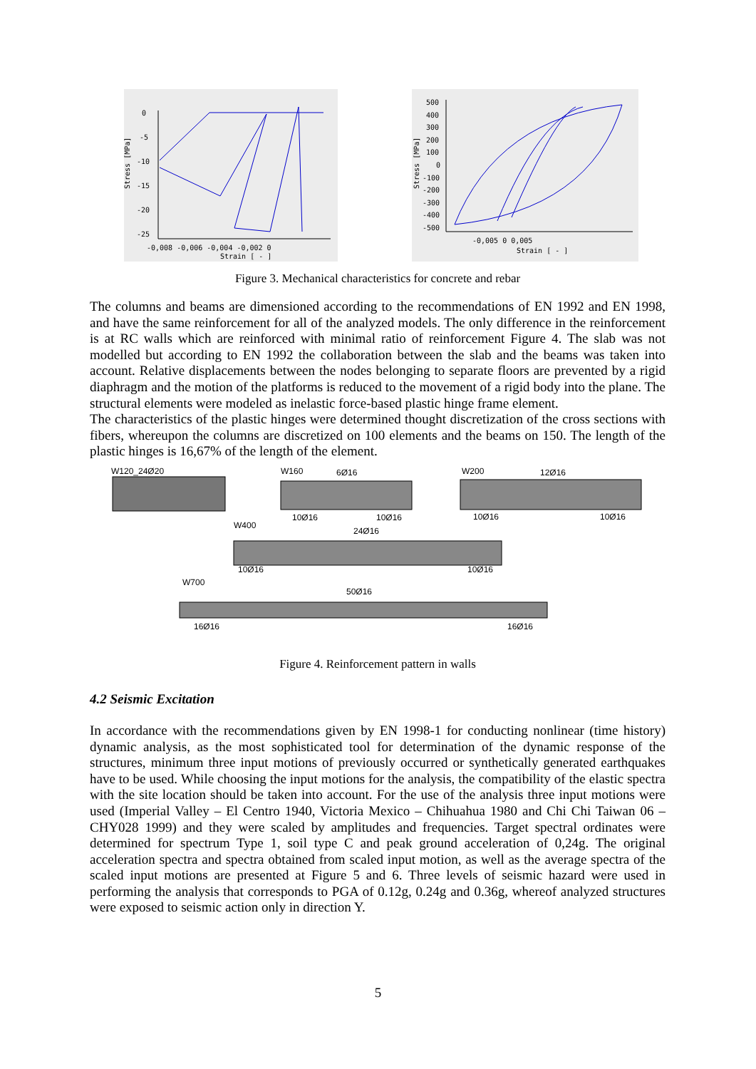0
-5
-10
-15
-20
-25
-0,008 -0,006 -0,004 -0,002 0
Strain [ - ]
Stress [MPa]
500
400
300
200
100
0
-100
-200
-300
-400
-500
-0,005 0 0,005
Strain [ - ]
Stress [MPa]
Figure 3. Mechanical characteristics for concrete and rebar
The columns and beams are dimensioned according to the recommendations of EN 1992 and EN 1998, and have the same reinforcement for all of the analyzed models. The only difference in the reinforcement is at RC walls which are reinforced with minimal ratio of reinforcement Figure 4. The slab was not modelled but according to EN 1992 the collaboration between the slab and the beams was taken into account. Relative displacements between the nodes belonging to separate floors are prevented by a rigid diaphragm and the motion of the platforms is reduced to the movement of a rigid body into the plane. The structural elements were modeled as inelastic force-based plastic hinge frame element.
The characteristics of the plastic hinges were determined thought discretization of the cross sections with fibers, whereupon the columns are discretized on 100 elements and the beams on 150. The length of the plastic hinges is 16,67% of the length of the element.
W120_24Ø20
W160
6Ø16
10Ø16
10Ø16
W200
12Ø16
10Ø16
10Ø16
W400
24Ø16
10Ø16
10Ø16
W700
50Ø16
16Ø16
16Ø16
Figure 4. Reinforcement pattern in walls
4.2 Seismic Excitation
In accordance with the recommendations given by EN 1998-1 for conducting nonlinear (time history) dynamic analysis, as the most sophisticated tool for determination of the dynamic response of the structures, minimum three input motions of previously occurred or synthetically generated earthquakes have to be used. While choosing the input motions for the analysis, the compatibility of the elastic spectra with the site location should be taken into account. For the use of the analysis three input motions were used (Imperial Valley – El Centro 1940, Victoria Mexico – Chihuahua 1980 and Chi Chi Taiwan 06 – CHY028 1999) and they were scaled by amplitudes and frequencies. Target spectral ordinates were determined for spectrum Type 1, soil type C and peak ground acceleration of 0,24g. The original acceleration spectra and spectra obtained from scaled input motion, as well as the average spectra of the scaled input motions are presented at Figure 5 and 6. Three levels of seismic hazard were used in performing the analysis that corresponds to PGA of 0.12g, 0.24g and 0.36g, whereof analyzed structures were exposed to seismic action only in direction Y.
5